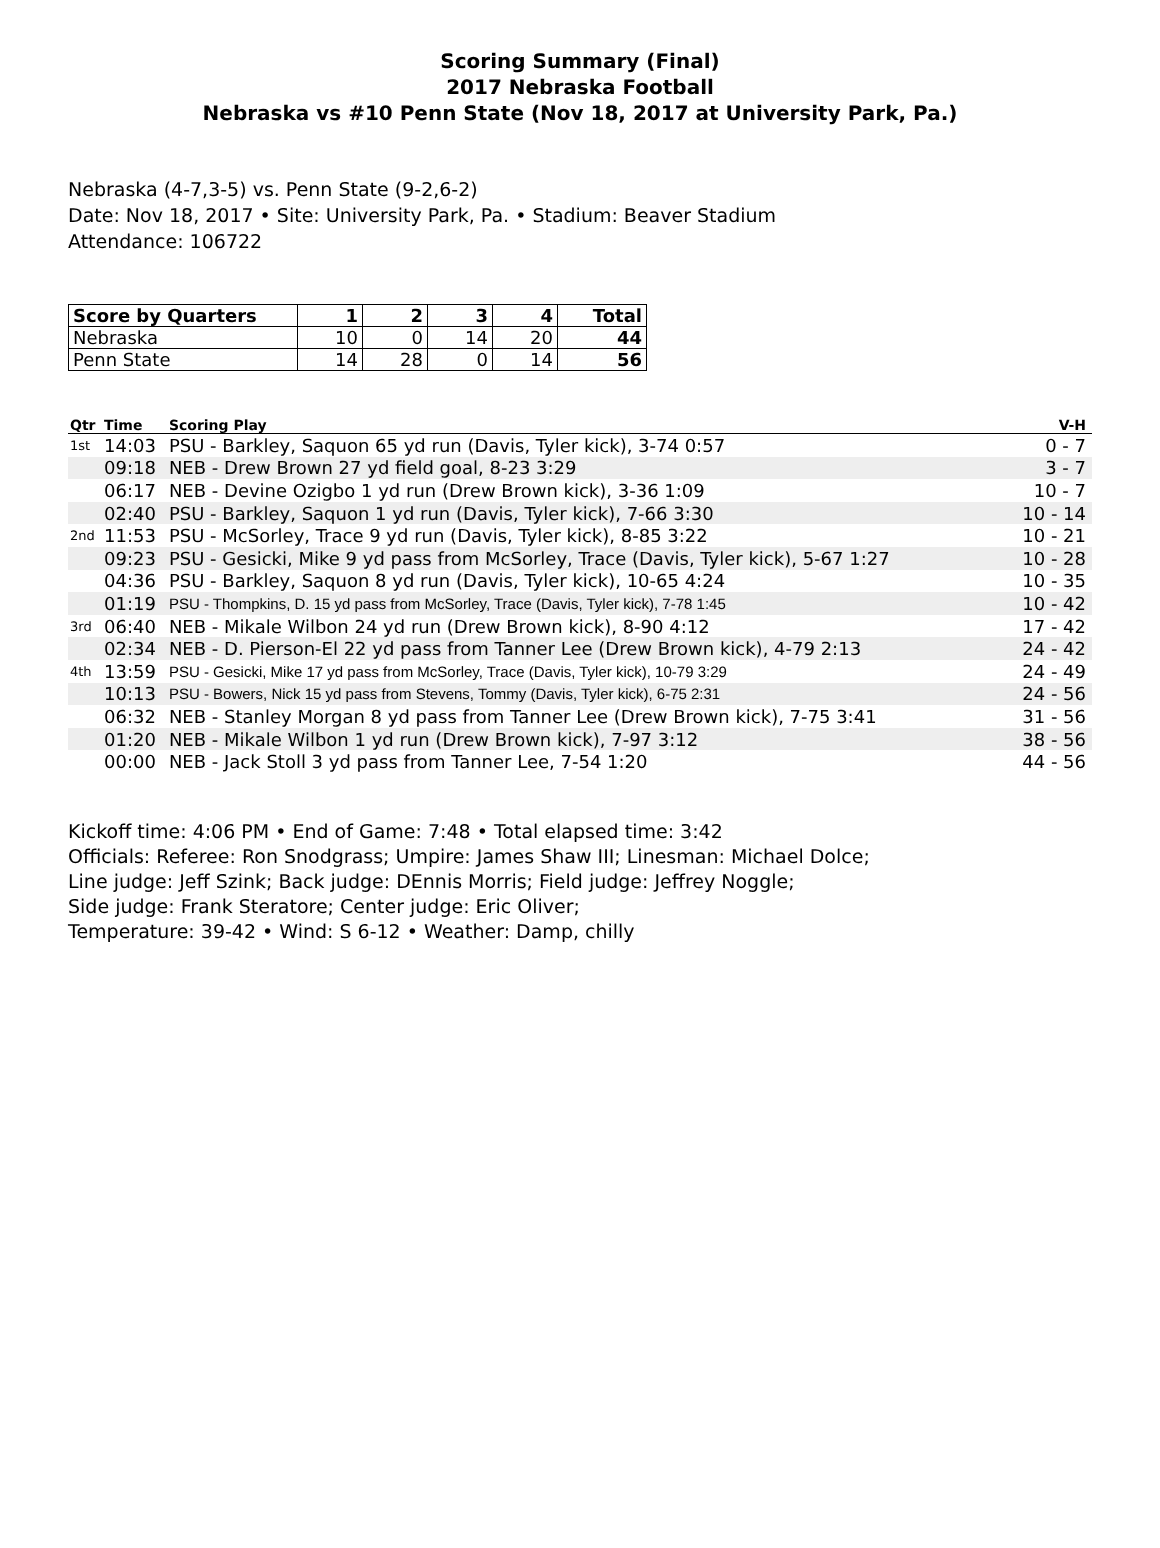Scoring Summary (Final)
2017 Nebraska Football
Nebraska vs #10 Penn State (Nov 18, 2017 at University Park, Pa.)
Nebraska (4-7,3-5) vs. Penn State (9-2,6-2)
Date: Nov 18, 2017 • Site: University Park, Pa. • Stadium: Beaver Stadium
Attendance: 106722
| Score by Quarters | 1 | 2 | 3 | 4 | Total |
| --- | --- | --- | --- | --- | --- |
| Nebraska | 10 | 0 | 14 | 20 | 44 |
| Penn State | 14 | 28 | 0 | 14 | 56 |
| Qtr | Time | Scoring Play | V-H |
| --- | --- | --- | --- |
| 1st | 14:03 | PSU - Barkley, Saquon 65 yd run (Davis, Tyler kick), 3-74 0:57 | 0 - 7 |
| | 09:18 | NEB - Drew Brown 27 yd field goal, 8-23 3:29 | 3 - 7 |
| | 06:17 | NEB - Devine Ozigbo 1 yd run (Drew Brown kick), 3-36 1:09 | 10 - 7 |
| | 02:40 | PSU - Barkley, Saquon 1 yd run (Davis, Tyler kick), 7-66 3:30 | 10 - 14 |
| 2nd | 11:53 | PSU - McSorley, Trace 9 yd run (Davis, Tyler kick), 8-85 3:22 | 10 - 21 |
| | 09:23 | PSU - Gesicki, Mike 9 yd pass from McSorley, Trace (Davis, Tyler kick), 5-67 1:27 | 10 - 28 |
| | 04:36 | PSU - Barkley, Saquon 8 yd run (Davis, Tyler kick), 10-65 4:24 | 10 - 35 |
| | 01:19 | PSU - Thompkins, D. 15 yd pass from McSorley, Trace (Davis, Tyler kick), 7-78 1:45 | 10 - 42 |
| 3rd | 06:40 | NEB - Mikale Wilbon 24 yd run (Drew Brown kick), 8-90 4:12 | 17 - 42 |
| | 02:34 | NEB - D. Pierson-El 22 yd pass from Tanner Lee (Drew Brown kick), 4-79 2:13 | 24 - 42 |
| 4th | 13:59 | PSU - Gesicki, Mike 17 yd pass from McSorley, Trace (Davis, Tyler kick), 10-79 3:29 | 24 - 49 |
| | 10:13 | PSU - Bowers, Nick 15 yd pass from Stevens, Tommy (Davis, Tyler kick), 6-75 2:31 | 24 - 56 |
| | 06:32 | NEB - Stanley Morgan 8 yd pass from Tanner Lee (Drew Brown kick), 7-75 3:41 | 31 - 56 |
| | 01:20 | NEB - Mikale Wilbon 1 yd run (Drew Brown kick), 7-97 3:12 | 38 - 56 |
| | 00:00 | NEB - Jack Stoll 3 yd pass from Tanner Lee, 7-54 1:20 | 44 - 56 |
Kickoff time: 4:06 PM • End of Game: 7:48 • Total elapsed time: 3:42
Officials: Referee: Ron Snodgrass; Umpire: James Shaw III; Linesman: Michael Dolce;
Line judge: Jeff Szink; Back judge: DEnnis Morris; Field judge: Jeffrey Noggle;
Side judge: Frank Steratore; Center judge: Eric Oliver;
Temperature: 39-42 • Wind: S 6-12 • Weather: Damp, chilly